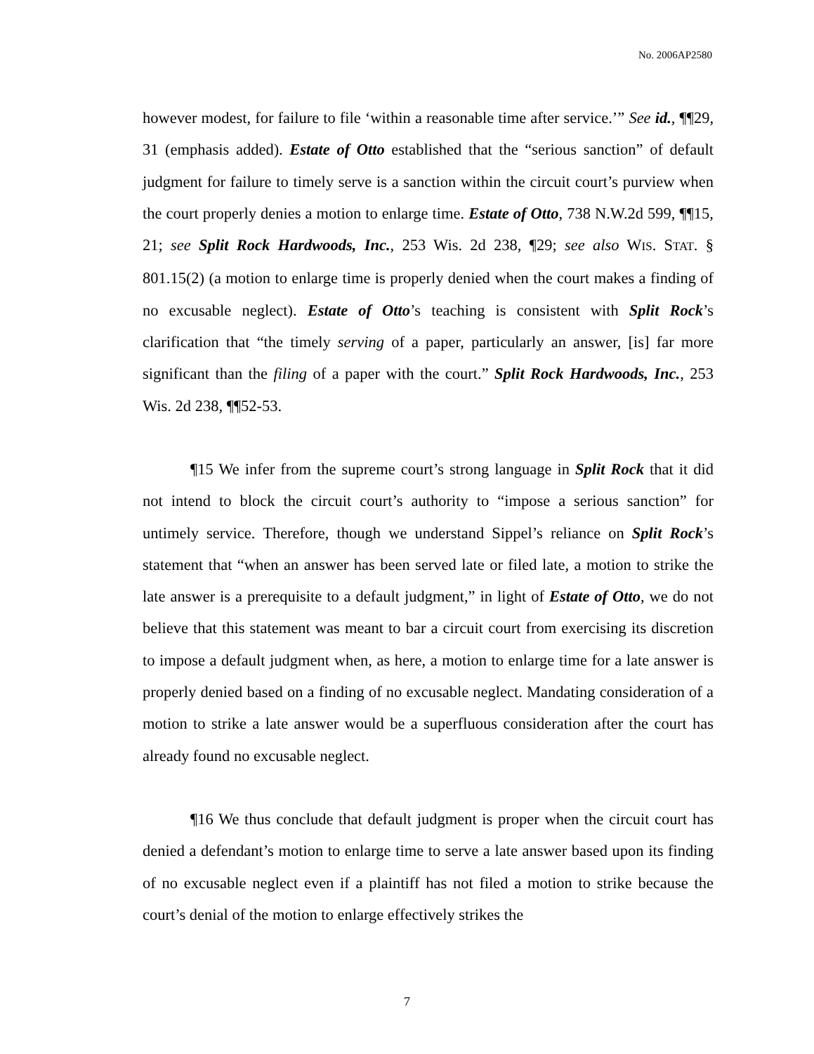No. 2006AP2580
however modest, for failure to file ‘within a reasonable time after service.’” See id., ¶¶29, 31 (emphasis added). Estate of Otto established that the “serious sanction” of default judgment for failure to timely serve is a sanction within the circuit court’s purview when the court properly denies a motion to enlarge time. Estate of Otto, 738 N.W.2d 599, ¶¶15, 21; see Split Rock Hardwoods, Inc., 253 Wis. 2d 238, ¶29; see also WIS. STAT. § 801.15(2) (a motion to enlarge time is properly denied when the court makes a finding of no excusable neglect). Estate of Otto’s teaching is consistent with Split Rock’s clarification that “the timely serving of a paper, particularly an answer, [is] far more significant than the filing of a paper with the court.” Split Rock Hardwoods, Inc., 253 Wis. 2d 238, ¶¶52-53.
¶15 We infer from the supreme court’s strong language in Split Rock that it did not intend to block the circuit court’s authority to “impose a serious sanction” for untimely service. Therefore, though we understand Sippel’s reliance on Split Rock’s statement that “when an answer has been served late or filed late, a motion to strike the late answer is a prerequisite to a default judgment,” in light of Estate of Otto, we do not believe that this statement was meant to bar a circuit court from exercising its discretion to impose a default judgment when, as here, a motion to enlarge time for a late answer is properly denied based on a finding of no excusable neglect. Mandating consideration of a motion to strike a late answer would be a superfluous consideration after the court has already found no excusable neglect.
¶16 We thus conclude that default judgment is proper when the circuit court has denied a defendant’s motion to enlarge time to serve a late answer based upon its finding of no excusable neglect even if a plaintiff has not filed a motion to strike because the court’s denial of the motion to enlarge effectively strikes the
7